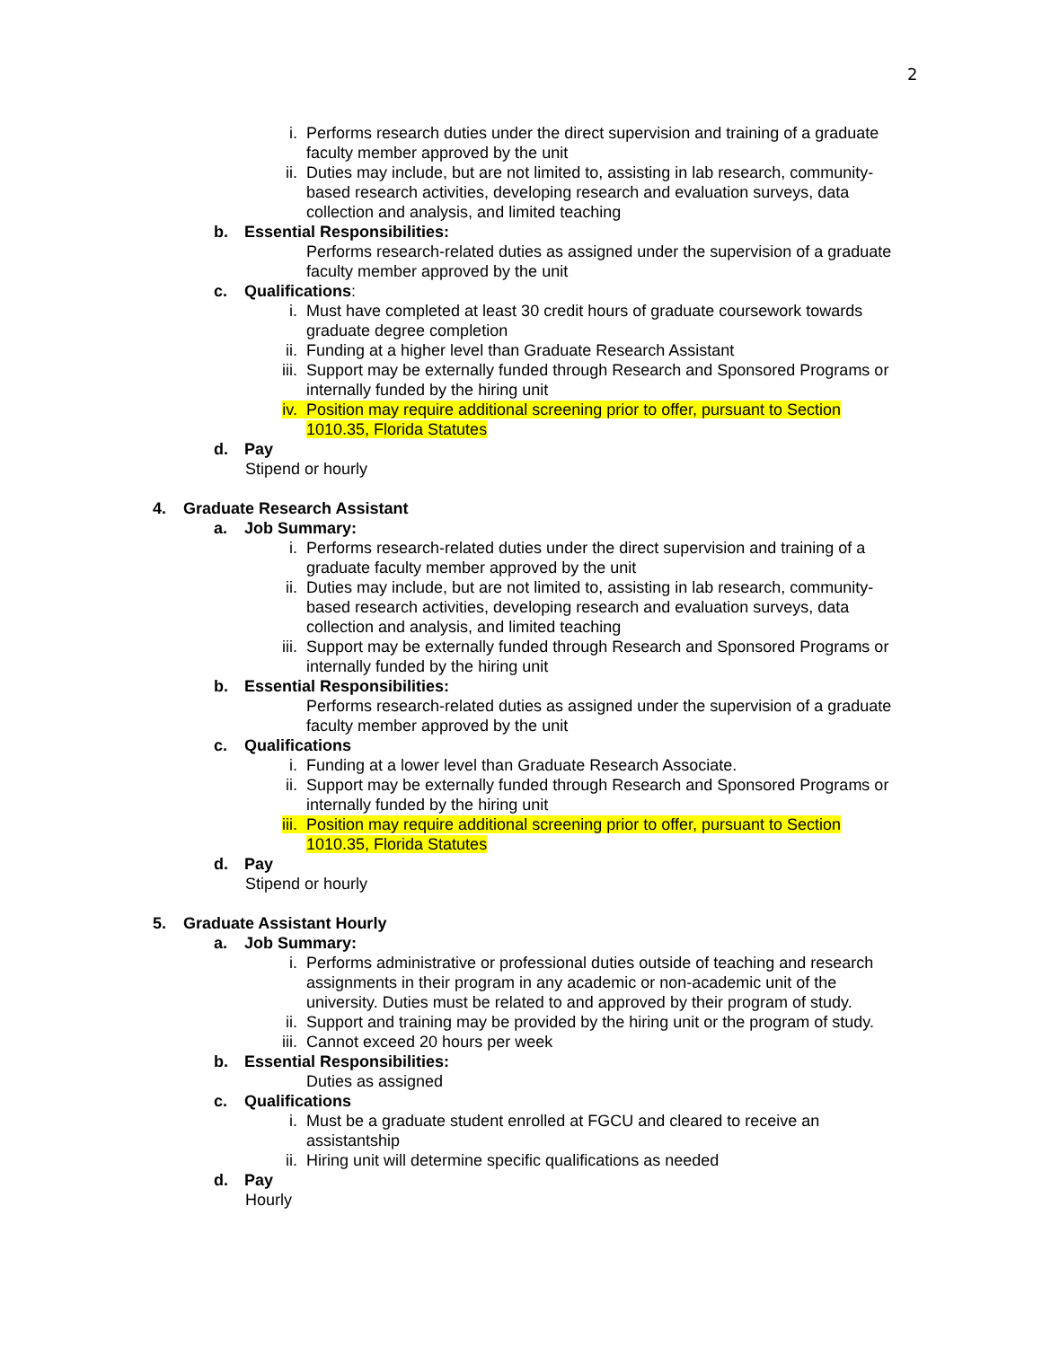2
i. Performs research duties under the direct supervision and training of a graduate faculty member approved by the unit
ii. Duties may include, but are not limited to, assisting in lab research, community-based research activities, developing research and evaluation surveys, data collection and analysis, and limited teaching
b. Essential Responsibilities:
Performs research-related duties as assigned under the supervision of a graduate faculty member approved by the unit
c. Qualifications:
i. Must have completed at least 30 credit hours of graduate coursework towards graduate degree completion
ii. Funding at a higher level than Graduate Research Assistant
iii.
Support may be externally funded through Research and Sponsored Programs or internally funded by the hiring unit
iv. Position may require additional screening prior to offer, pursuant to Section 1010.35, Florida Statutes
d. Pay
Stipend or hourly
4. Graduate Research Assistant
a. Job Summary:
i. Performs research-related duties under the direct supervision and training of a graduate faculty member approved by the unit
ii. Duties may include, but are not limited to, assisting in lab research, community-based research activities, developing research and evaluation surveys, data collection and analysis, and limited teaching
iii.
Support may be externally funded through Research and Sponsored Programs or internally funded by the hiring unit
b. Essential Responsibilities:
Performs research-related duties as assigned under the supervision of a graduate faculty member approved by the unit
c. Qualifications
i. Funding at a lower level than Graduate Research Associate.
ii. Support may be externally funded through Research and Sponsored Programs or internally funded by the hiring unit
iii.
Position may require additional screening prior to offer, pursuant to Section 1010.35, Florida Statutes
d. Pay
Stipend or hourly
5. Graduate Assistant Hourly
a. Job Summary:
i. Performs administrative or professional duties outside of teaching and research assignments in their program in any academic or non-academic unit of the university. Duties must be related to and approved by their program of study.
ii. Support and training may be provided by the hiring unit or the program of study.
iii.
Cannot exceed 20 hours per week
b. Essential Responsibilities:
Duties as assigned
c. Qualifications
i. Must be a graduate student enrolled at FGCU and cleared to receive an assistantship
ii. Hiring unit will determine specific qualifications as needed
d. Pay
Hourly